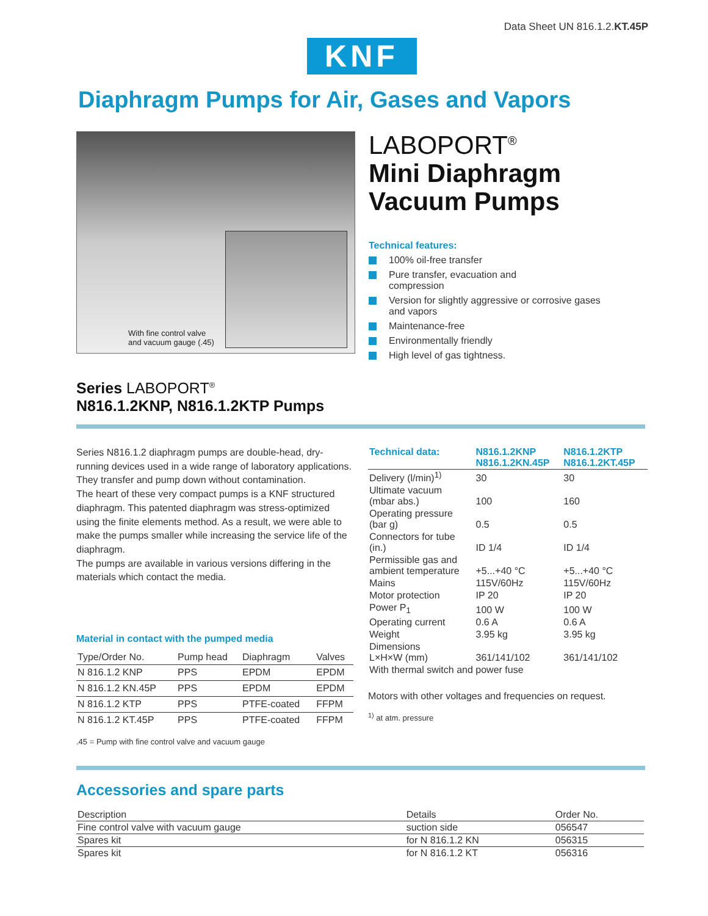Data Sheet UN 816.1.2.KT.45P
KNF
Diaphragm Pumps for Air, Gases and Vapors
With fine control valve
and vacuum gauge (.45)
LABOPORT<sup>®</sup>
Mini Diaphragm
Vacuum Pumps
Technical features:
100% oil-free transfer
Pure transfer, evacuation and
compression
Version for slightly aggressive or corrosive gases
and vapors
Maintenance-free
Environmentally friendly
High level of gas tightness.
Series LABOPORT<sup>®</sup>
N816.1.2KNP, N816.1.2KTP Pumps
Series N816.1.2 diaphragm pumps are double-head, dry-running devices used in a wide range of laboratory applications. They transfer and pump down without contamination.
The heart of these very compact pumps is a KNF structured diaphragm. This patented diaphragm was stress-optimized using the finite elements method. As a result, we were able to make the pumps smaller while increasing the service life of the diaphragm.
The pumps are available in various versions differing in the materials which contact the media.
Material in contact with the pumped media
| Type/Order No. | Pump head | Diaphragm | Valves |
| --- | --- | --- | --- |
| N 816.1.2 KNP | PPS | EPDM | EPDM |
| N 816.1.2 KN.45P | PPS | EPDM | EPDM |
| N 816.1.2 KTP | PPS | PTFE-coated | FFPM |
| N 816.1.2 KT.45P | PPS | PTFE-coated | FFPM |
.45 = Pump with fine control valve and vacuum gauge
| Technical data: | N816.1.2KNP N816.1.2KN.45P | N816.1.2KTP N816.1.2KT.45P |
| --- | --- | --- |
| Delivery (l/min)<sup>1)</sup> | 30 | 30 |
| Ultimate vacuum (mbar abs.) | 100 | 160 |
| Operating pressure (bar g) | 0.5 | 0.5 |
| Connectors for tube (in.) | ID 1/4 | ID 1/4 |
| Permissible gas and ambient temperature | +5...+40 °C | +5...+40 °C |
| Mains | 115V/60Hz | 115V/60Hz |
| Motor protection | IP 20 | IP 20 |
| Power P<sub>1</sub> | 100 W | 100 W |
| Operating current | 0.6 A | 0.6 A |
| Weight | 3.95 kg | 3.95 kg |
| Dimensions L×H×W (mm) | 361/141/102 | 361/141/102 |
| With thermal switch and power fuse | | |
Motors with other voltages and frequencies on request.
<sup>1)</sup> at atm. pressure
Accessories and spare parts
| Description | Details | Order No. |
| --- | --- | --- |
| Fine control valve with vacuum gauge | suction side | 056547 |
| Spares kit | for N 816.1.2 KN | 056315 |
| Spares kit | for N 816.1.2 KT | 056316 |